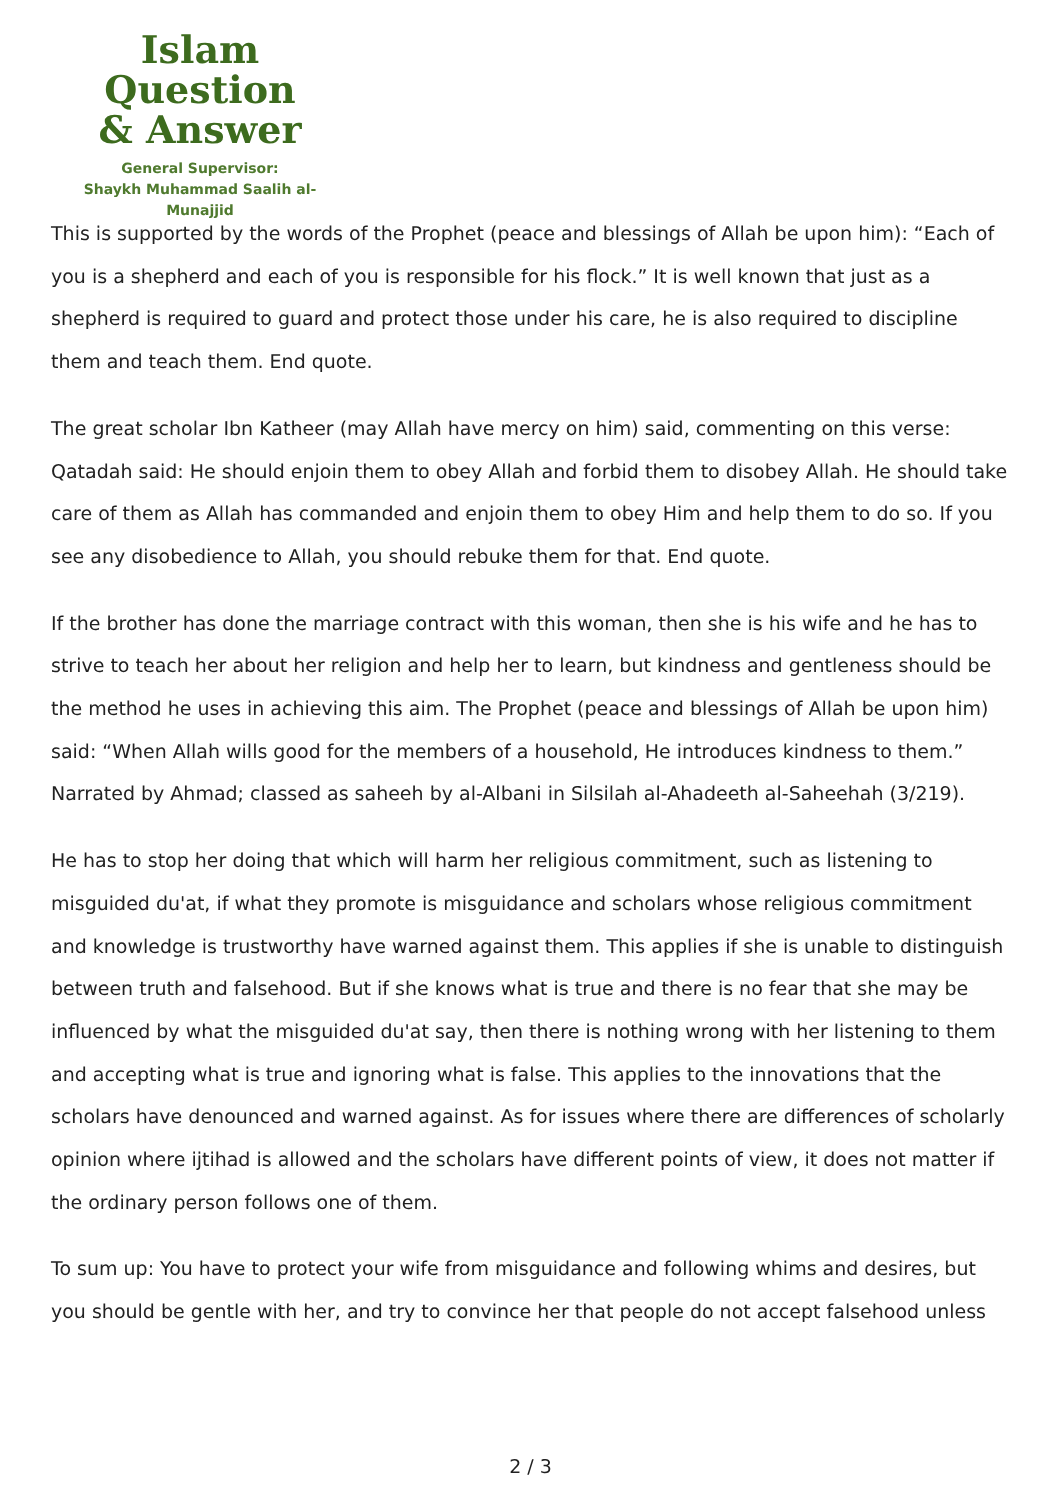Islam Question
& Answer
General Supervisor:
Shaykh Muhammad Saalih al-Munajjid
This is supported by the words of the Prophet (peace and blessings of Allah be upon him): “Each of you is a shepherd and each of you is responsible for his flock.” It is well known that just as a shepherd is required to guard and protect those under his care, he is also required to discipline them and teach them. End quote.
The great scholar Ibn Katheer (may Allah have mercy on him) said, commenting on this verse: Qatadah said: He should enjoin them to obey Allah and forbid them to disobey Allah. He should take care of them as Allah has commanded and enjoin them to obey Him and help them to do so. If you see any disobedience to Allah, you should rebuke them for that. End quote.
If the brother has done the marriage contract with this woman, then she is his wife and he has to strive to teach her about her religion and help her to learn, but kindness and gentleness should be the method he uses in achieving this aim. The Prophet (peace and blessings of Allah be upon him) said: “When Allah wills good for the members of a household, He introduces kindness to them.” Narrated by Ahmad; classed as saheeh by al-Albani in Silsilah al-Ahadeeth al-Saheehah (3/219).
He has to stop her doing that which will harm her religious commitment, such as listening to misguided du'at, if what they promote is misguidance and scholars whose religious commitment and knowledge is trustworthy have warned against them. This applies if she is unable to distinguish between truth and falsehood. But if she knows what is true and there is no fear that she may be influenced by what the misguided du'at say, then there is nothing wrong with her listening to them and accepting what is true and ignoring what is false. This applies to the innovations that the scholars have denounced and warned against. As for issues where there are differences of scholarly opinion where ijtihad is allowed and the scholars have different points of view, it does not matter if the ordinary person follows one of them.
To sum up: You have to protect your wife from misguidance and following whims and desires, but you should be gentle with her, and try to convince her that people do not accept falsehood unless
2 / 3